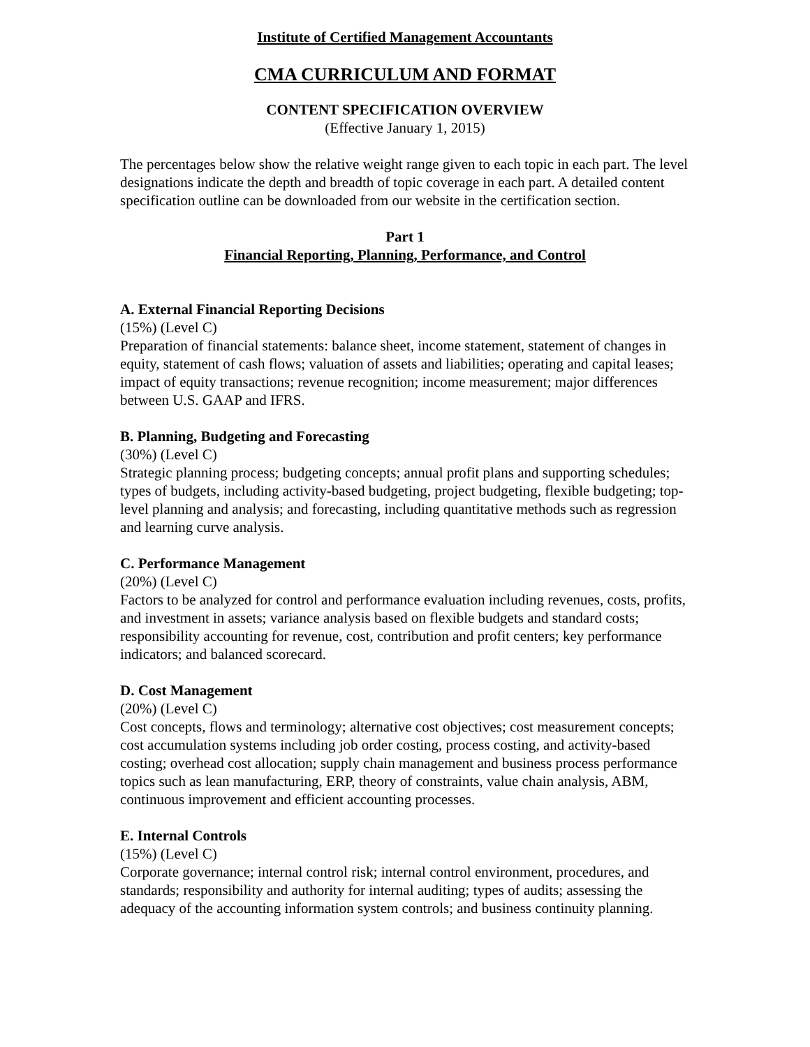Institute of Certified Management Accountants
CMA CURRICULUM AND FORMAT
CONTENT SPECIFICATION OVERVIEW
(Effective January 1, 2015)
The percentages below show the relative weight range given to each topic in each part. The level designations indicate the depth and breadth of topic coverage in each part. A detailed content specification outline can be downloaded from our website in the certification section.
Part 1
Financial Reporting, Planning, Performance, and Control
A. External Financial Reporting Decisions
(15%) (Level C)
Preparation of financial statements: balance sheet, income statement, statement of changes in equity, statement of cash flows; valuation of assets and liabilities; operating and capital leases; impact of equity transactions; revenue recognition; income measurement; major differences between U.S. GAAP and IFRS.
B. Planning, Budgeting and Forecasting
(30%) (Level C)
Strategic planning process; budgeting concepts; annual profit plans and supporting schedules; types of budgets, including activity-based budgeting, project budgeting, flexible budgeting; top-level planning and analysis; and forecasting, including quantitative methods such as regression and learning curve analysis.
C. Performance Management
(20%) (Level C)
Factors to be analyzed for control and performance evaluation including revenues, costs, profits, and investment in assets; variance analysis based on flexible budgets and standard costs; responsibility accounting for revenue, cost, contribution and profit centers; key performance indicators; and balanced scorecard.
D. Cost Management
(20%) (Level C)
Cost concepts, flows and terminology; alternative cost objectives; cost measurement concepts; cost accumulation systems including job order costing, process costing, and activity-based costing; overhead cost allocation; supply chain management and business process performance topics such as lean manufacturing, ERP, theory of constraints, value chain analysis, ABM, continuous improvement and efficient accounting processes.
E. Internal Controls
(15%) (Level C)
Corporate governance; internal control risk; internal control environment, procedures, and standards; responsibility and authority for internal auditing; types of audits; assessing the adequacy of the accounting information system controls; and business continuity planning.